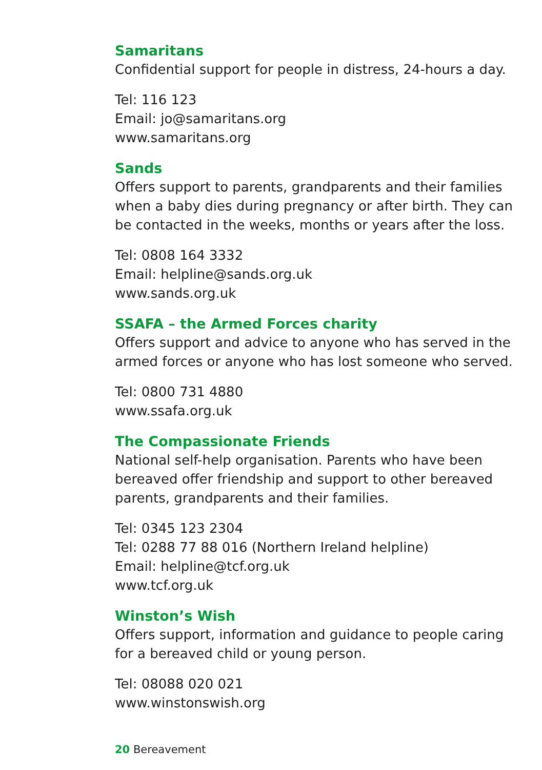Samaritans
Confidential support for people in distress, 24-hours a day.
Tel: 116 123
Email: jo@samaritans.org
www.samaritans.org
Sands
Offers support to parents, grandparents and their families when a baby dies during pregnancy or after birth. They can be contacted in the weeks, months or years after the loss.
Tel: 0808 164 3332
Email: helpline@sands.org.uk
www.sands.org.uk
SSAFA – the Armed Forces charity
Offers support and advice to anyone who has served in the armed forces or anyone who has lost someone who served.
Tel: 0800 731 4880
www.ssafa.org.uk
The Compassionate Friends
National self-help organisation. Parents who have been bereaved offer friendship and support to other bereaved parents, grandparents and their families.
Tel: 0345 123 2304
Tel: 0288 77 88 016 (Northern Ireland helpline)
Email: helpline@tcf.org.uk
www.tcf.org.uk
Winston’s Wish
Offers support, information and guidance to people caring for a bereaved child or young person.
Tel: 08088 020 021
www.winstonswish.org
20 Bereavement